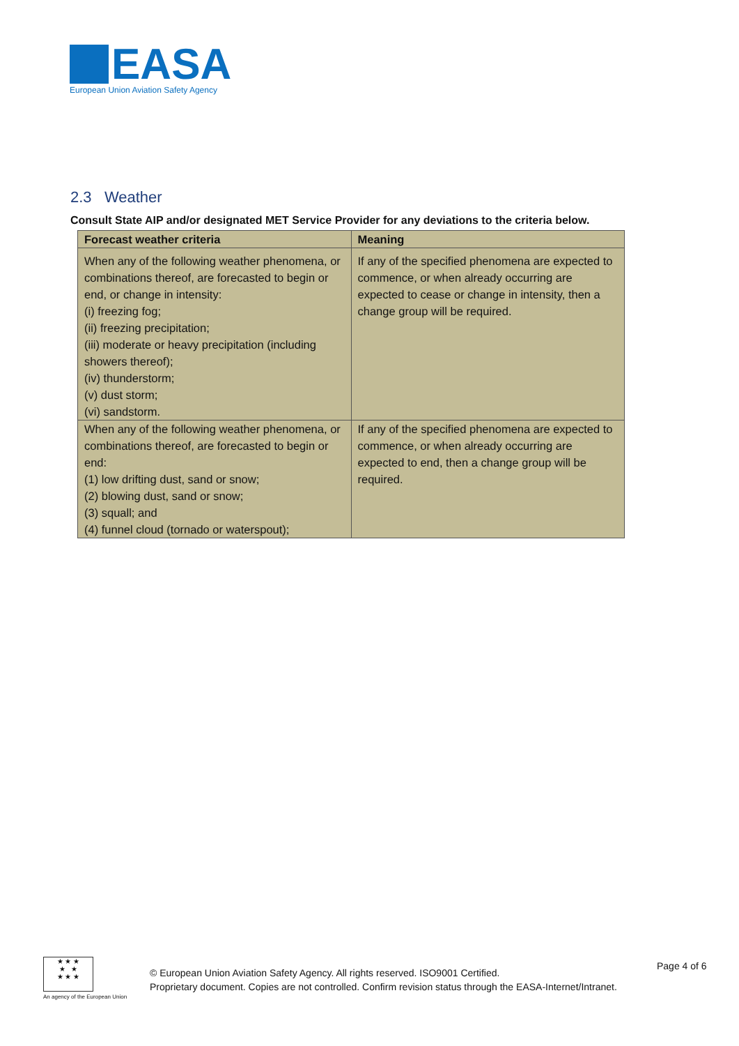EASA
European Union Aviation Safety Agency
2.3 Weather
Consult State AIP and/or designated MET Service Provider for any deviations to the criteria below.
| Forecast weather criteria | Meaning |
| --- | --- |
| When any of the following weather phenomena, or combinations thereof, are forecasted to begin or end, or change in intensity: (i) freezing fog; (ii) freezing precipitation; (iii) moderate or heavy precipitation (including showers thereof); (iv) thunderstorm; (v) dust storm; (vi) sandstorm. | If any of the specified phenomena are expected to commence, or when already occurring are expected to cease or change in intensity, then a change group will be required. |
| When any of the following weather phenomena, or combinations thereof, are forecasted to begin or end: (1) low drifting dust, sand or snow; (2) blowing dust, sand or snow; (3) squall; and (4) funnel cloud (tornado or waterspout); | If any of the specified phenomena are expected to commence, or when already occurring are expected to end, then a change group will be required. |
★ ★ ★
★ ★
★ ★ ★
An agency of the European Union
© European Union Aviation Safety Agency. All rights reserved. ISO9001 Certified.
Proprietary document. Copies are not controlled. Confirm revision status through the EASA-Internet/Intranet.
Page 4 of 6